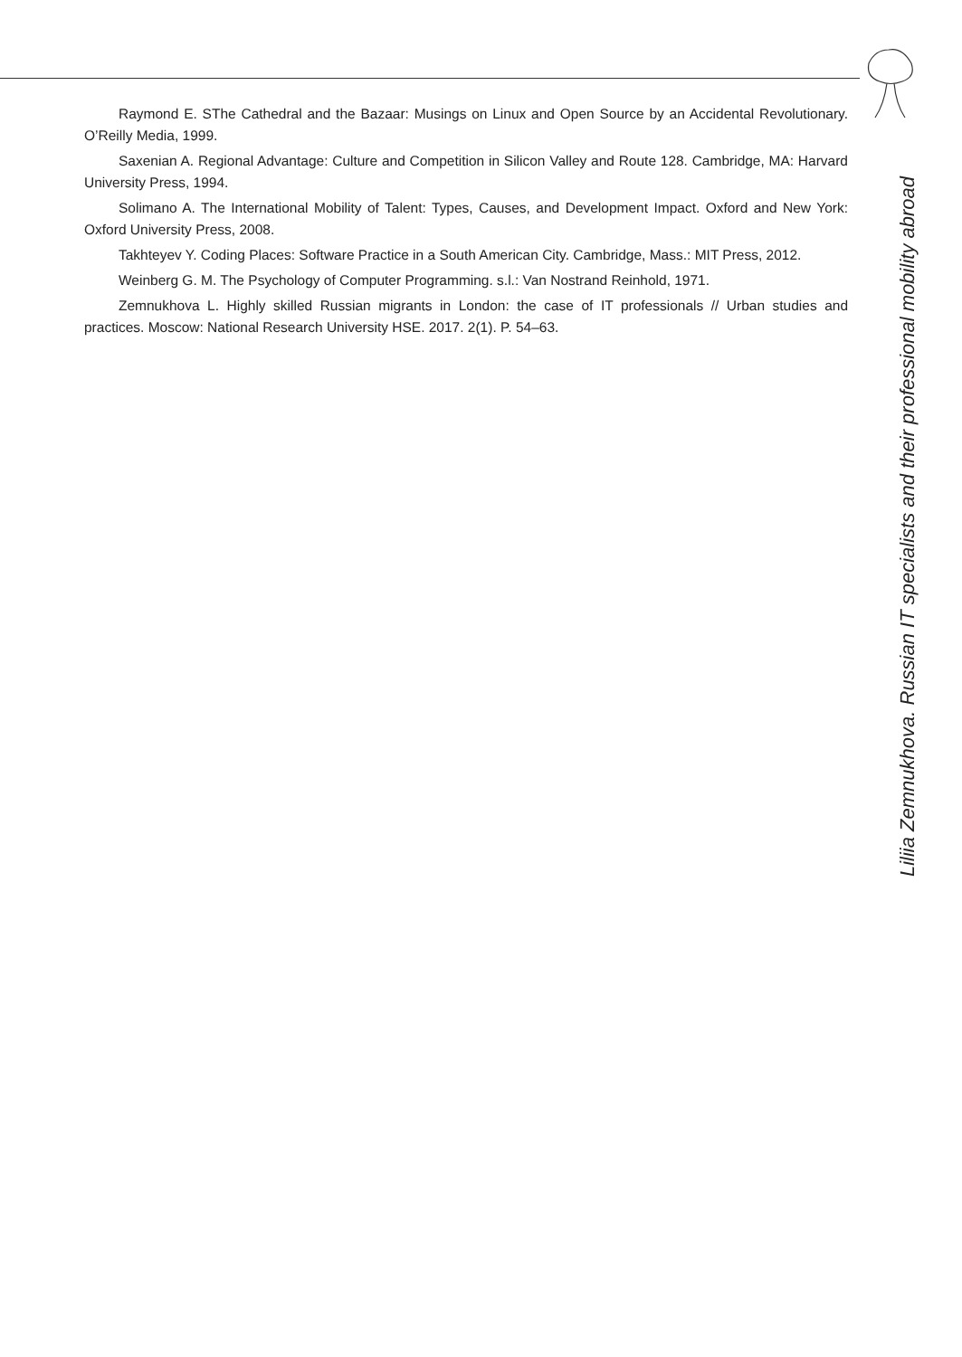Raymond E. SThe Cathedral and the Bazaar: Musings on Linux and Open Source by an Accidental Revolutionary. O’Reilly Media, 1999.
Saxenian A. Regional Advantage: Culture and Competition in Silicon Valley and Route 128. Cambridge, MA: Harvard University Press, 1994.
Solimano A. The International Mobility of Talent: Types, Causes, and Development Impact. Oxford and New York: Oxford University Press, 2008.
Takhteyev Y. Coding Places: Software Practice in a South American City. Cambridge, Mass.: MIT Press, 2012.
Weinberg G. M. The Psychology of Computer Programming. s.l.: Van Nostrand Reinhold, 1971.
Zemnukhova L. Highly skilled Russian migrants in London: the case of IT professionals // Urban studies and practices. Moscow: National Research University HSE. 2017. 2(1). P. 54–63.
Liliia Zemnukhova. Russian IT specialists and their professional mobility abroad